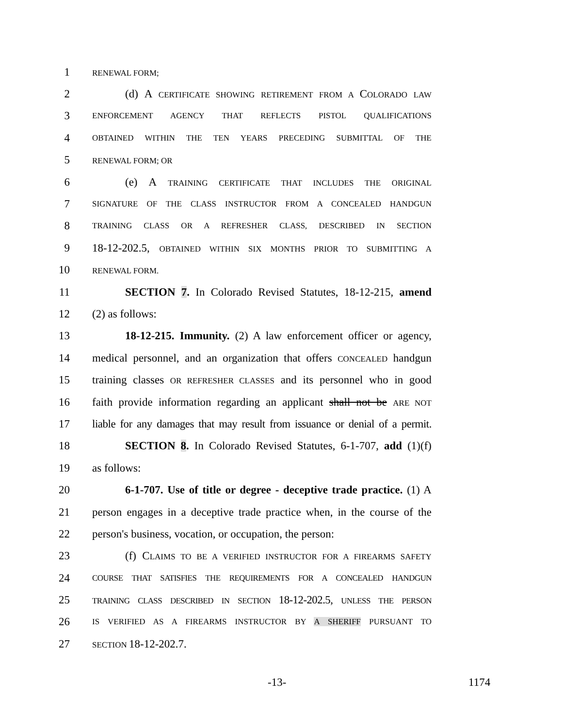1 RENEWAL FORM;
2 (d) A CERTIFICATE SHOWING RETIREMENT FROM A COLORADO LAW
3 ENFORCEMENT AGENCY THAT REFLECTS PISTOL QUALIFICATIONS
4 OBTAINED WITHIN THE TEN YEARS PRECEDING SUBMITTAL OF THE
5 RENEWAL FORM; OR
6 (e) A TRAINING CERTIFICATE THAT INCLUDES THE ORIGINAL
7 SIGNATURE OF THE CLASS INSTRUCTOR FROM A CONCEALED HANDGUN
8 TRAINING CLASS OR A REFRESHER CLASS, DESCRIBED IN SECTION
9 18-12-202.5, OBTAINED WITHIN SIX MONTHS PRIOR TO SUBMITTING A
10 RENEWAL FORM.
11 SECTION 7. In Colorado Revised Statutes, 18-12-215, amend
12 (2) as follows:
13 18-12-215. Immunity. (2) A law enforcement officer or agency,
14 medical personnel, and an organization that offers CONCEALED handgun
15 training classes OR REFRESHER CLASSES and its personnel who in good
16 faith provide information regarding an applicant shall not be ARE NOT
17 liable for any damages that may result from issuance or denial of a permit.
18 SECTION 8. In Colorado Revised Statutes, 6-1-707, add (1)(f)
19 as follows:
20 6-1-707. Use of title or degree - deceptive trade practice. (1) A
21 person engages in a deceptive trade practice when, in the course of the
22 person's business, vocation, or occupation, the person:
23 (f) CLAIMS TO BE A VERIFIED INSTRUCTOR FOR A FIREARMS SAFETY
24 COURSE THAT SATISFIES THE REQUIREMENTS FOR A CONCEALED HANDGUN
25 TRAINING CLASS DESCRIBED IN SECTION 18-12-202.5, UNLESS THE PERSON
26 IS VERIFIED AS A FIREARMS INSTRUCTOR BY A SHERIFF PURSUANT TO
27 SECTION 18-12-202.7.
-13- 1174